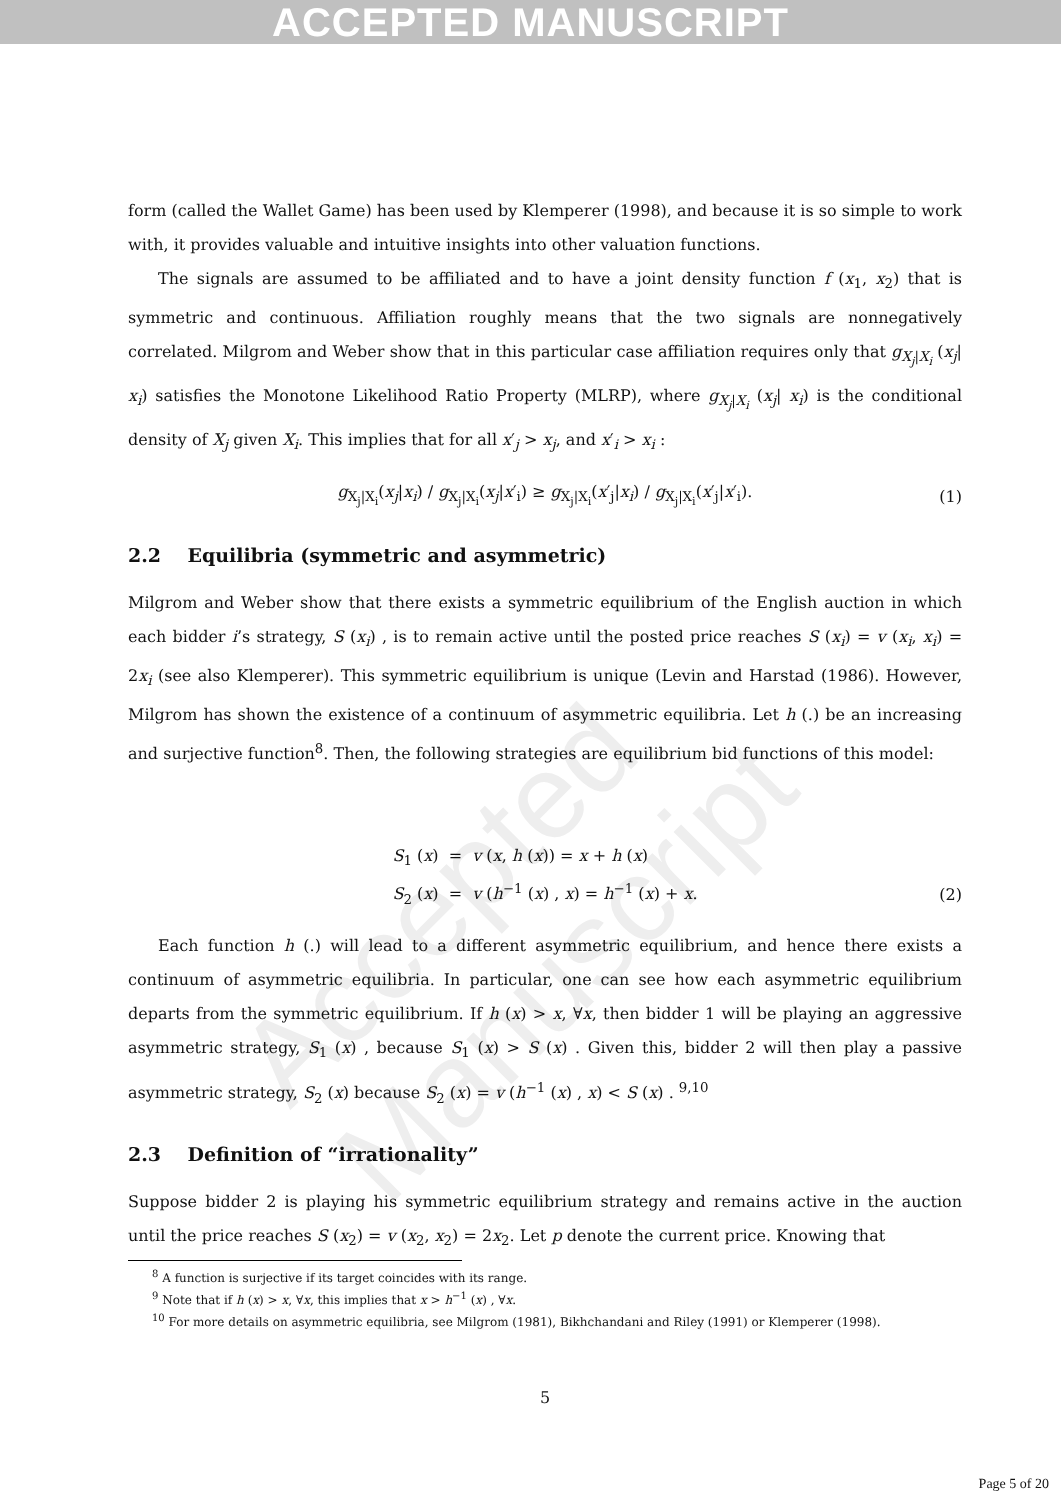ACCEPTED MANUSCRIPT
Accepted Manuscript
form (called the Wallet Game) has been used by Klemperer (1998), and because it is so simple to work with, it provides valuable and intuitive insights into other valuation functions.
The signals are assumed to be affiliated and to have a joint density function f (x<sub>1</sub>, x<sub>2</sub>) that is symmetric and continuous. Affiliation roughly means that the two signals are nonnegatively correlated. Milgrom and Weber show that in this particular case affiliation requires only that g<sub>X<sub>j</sub>|X<sub>i</sub></sub> (x<sub>j</sub>| x<sub>i</sub>) satisfies the Monotone Likelihood Ratio Property (MLRP), where g<sub>X<sub>j</sub>|X<sub>i</sub></sub> (x<sub>j</sub>| x<sub>i</sub>) is the conditional density of X<sub>j</sub> given X<sub>i</sub>. This implies that for all x′<sub>j</sub> > x<sub>j</sub>, and x′<sub>i</sub> > x<sub>i</sub> :
g<sub>X<sub>j</sub>|X<sub>i</sub></sub>(x<sub>j</sub>|x<sub>i</sub>) / g<sub>X<sub>j</sub>|X<sub>i</sub></sub>(x<sub>j</sub>|x′<sub>i</sub>) ≥ g<sub>X<sub>j</sub>|X<sub>i</sub></sub>(x′<sub>j</sub>|x<sub>i</sub>) / g<sub>X<sub>j</sub>|X<sub>i</sub></sub>(x′<sub>j</sub>|x′<sub>i</sub>).
(1)
2.2 Equilibria (symmetric and asymmetric)
Milgrom and Weber show that there exists a symmetric equilibrium of the English auction in which each bidder i’s strategy, S (x<sub>i</sub>) , is to remain active until the posted price reaches S (x<sub>i</sub>) = v (x<sub>i</sub>, x<sub>i</sub>) = 2x<sub>i</sub> (see also Klemperer). This symmetric equilibrium is unique (Levin and Harstad (1986). However, Milgrom has shown the existence of a continuum of asymmetric equilibria. Let h (.) be an increasing and surjective function<sup>8</sup>. Then, the following strategies are equilibrium bid functions of this model:
S<sub>1</sub> (x) = v (x, h (x)) = x + h (x)
S<sub>2</sub> (x) = v (h<sup>−1</sup> (x) , x) = h<sup>−1</sup> (x) + x.
(2)
Each function h (.) will lead to a different asymmetric equilibrium, and hence there exists a continuum of asymmetric equilibria. In particular, one can see how each asymmetric equilibrium departs from the symmetric equilibrium. If h (x) > x, ∀x, then bidder 1 will be playing an aggressive asymmetric strategy, S<sub>1</sub> (x) , because S<sub>1</sub> (x) > S (x) . Given this, bidder 2 will then play a passive asymmetric strategy, S<sub>2</sub> (x) because S<sub>2</sub> (x) = v (h<sup>−1</sup> (x) , x) < S (x) . <sup>9,10</sup>
2.3 Definition of “irrationality”
Suppose bidder 2 is playing his symmetric equilibrium strategy and remains active in the auction until the price reaches S (x<sub>2</sub>) = v (x<sub>2</sub>, x<sub>2</sub>) = 2x<sub>2</sub>. Let p denote the current price. Knowing that
<sup>8</sup> A function is surjective if its target coincides with its range.
<sup>9</sup> Note that if h (x) > x, ∀x, this implies that x > h<sup>−1</sup> (x) , ∀x.
<sup>10</sup> For more details on asymmetric equilibria, see Milgrom (1981), Bikhchandani and Riley (1991) or Klemperer (1998).
5
Page 5 of 20